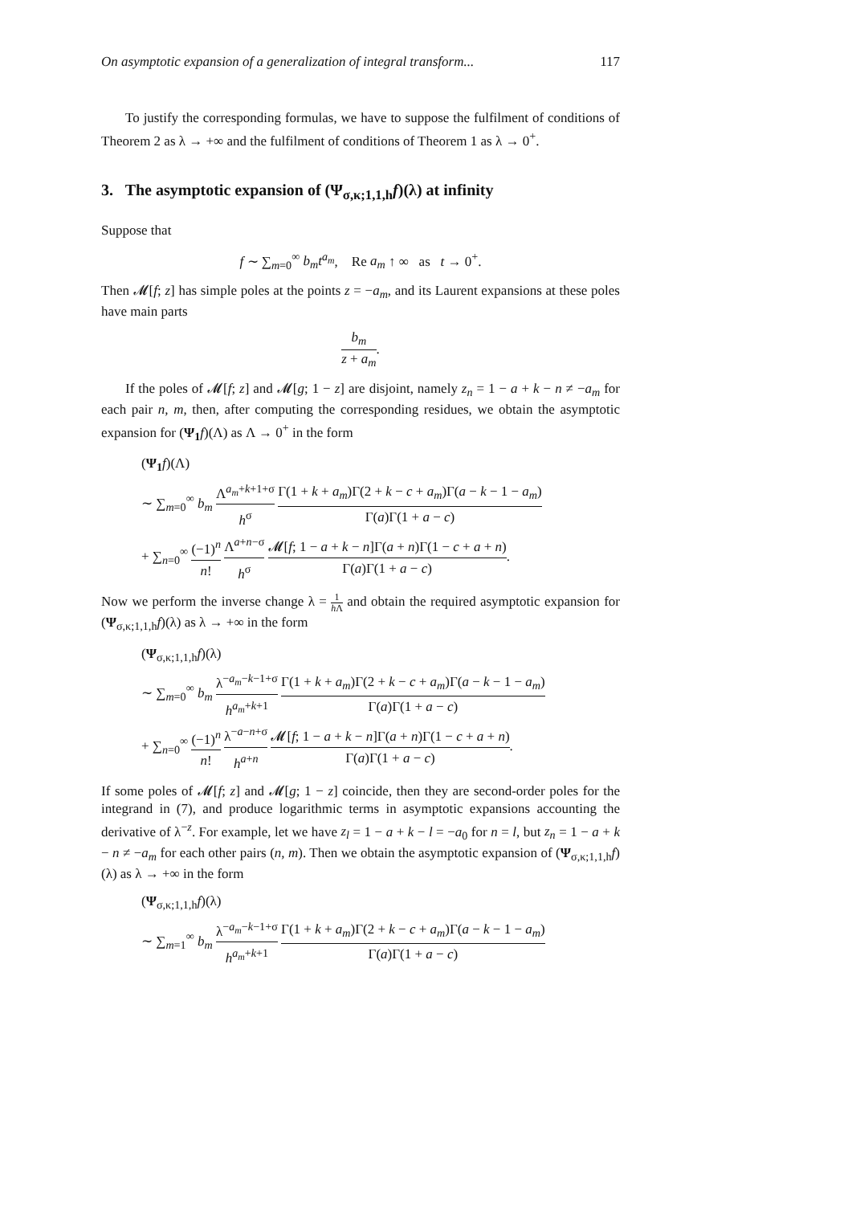On asymptotic expansion of a generalization of integral transform... 117
To justify the corresponding formulas, we have to suppose the fulfilment of conditions of Theorem 2 as λ → +∞ and the fulfilment of conditions of Theorem 1 as λ → 0<sup>+</sup>.
3. The asymptotic expansion of (Ψ<sub>σ,κ;1,1,h</sub>f)(λ) at infinity
Suppose that
f ∼ ∑<sub>m=0</sub><sup>∞</sup> b<sub>m</sub>t<sup>a<sub>m</sub></sup>, Re a<sub>m</sub> ↑ ∞ as t → 0<sup>+</sup>.
Then 𝓜[f; z] has simple poles at the points z = −a<sub>m</sub>, and its Laurent expansions at these poles have main parts
b<sub>m</sub> z + a<sub>m</sub>.
If the poles of 𝓜[f; z] and 𝓜[g; 1 − z] are disjoint, namely z<sub>n</sub> = 1 − a + k − n ≠ −a<sub>m</sub> for each pair n, m, then, after computing the corresponding residues, we obtain the asymptotic expansion for (Ψ<sub>1</sub> f)(Λ) as Λ → 0<sup>+</sup> in the form
(Ψ<sub>1</sub> f)(Λ)
∼ ∑<sub>m=0</sub><sup>∞</sup> b<sub>m</sub> Λ<sup>a<sub>m</sub>+k+1+σ</sup> h<sup>σ</sup> Γ(1 + k + a<sub>m</sub>)Γ(2 + k − c + a<sub>m</sub>)Γ(a − k − 1 − a<sub>m</sub>) Γ(a)Γ(1 + a − c)
+ ∑<sub>n=0</sub><sup>∞</sup> (−1)<sup>n</sup> n! Λ<sup>a+n−σ</sup> h<sup>σ</sup> 𝓜[f; 1 − a + k − n]Γ(a + n)Γ(1 − c + a + n) Γ(a)Γ(1 + a − c).
Now we perform the inverse change λ = 1 h Λ and obtain the required asymptotic expansion for (Ψ<sub>σ,κ;1,1,h</sub>f)(λ) as λ → +∞ in the form
(Ψ<sub>σ,κ;1,1,h</sub>f)(λ)
∼ ∑<sub>m=0</sub><sup>∞</sup> b<sub>m</sub> λ<sup>−a<sub>m</sub>−k−1+σ</sup> h<sup>a<sub>m</sub>+k+1</sup> Γ(1 + k + a<sub>m</sub>)Γ(2 + k − c + a<sub>m</sub>)Γ(a − k − 1 − a<sub>m</sub>) Γ(a)Γ(1 + a − c)
+ ∑<sub>n=0</sub><sup>∞</sup> (−1)<sup>n</sup> n! λ<sup>−a−n+σ</sup> h<sup>a+n</sup> 𝓜[f; 1 − a + k − n]Γ(a + n)Γ(1 − c + a + n) Γ(a)Γ(1 + a − c).
If some poles of 𝓜[f; z] and 𝓜[g; 1 − z] coincide, then they are second-order poles for the integrand in (7), and produce logarithmic terms in asymptotic expansions accounting the derivative of λ<sup>−z</sup>. For example, let we have z<sub>l</sub> = 1 − a + k − l = −a<sub>0</sub> for n = l, but z<sub>n</sub> = 1 − a + k − n ≠ −a<sub>m</sub> for each other pairs (n, m). Then we obtain the asymptotic expansion of (Ψ<sub>σ,κ;1,1,h</sub>f)(λ) as λ → +∞ in the form
(Ψ<sub>σ,κ;1,1,h</sub>f)(λ)
∼ ∑<sub>m=1</sub><sup>∞</sup> b<sub>m</sub> λ<sup>−a<sub>m</sub>−k−1+σ</sup> h<sup>a<sub>m</sub>+k+1</sup> Γ(1 + k + a<sub>m</sub>)Γ(2 + k − c + a<sub>m</sub>)Γ(a − k − 1 − a<sub>m</sub>) Γ(a)Γ(1 + a − c)